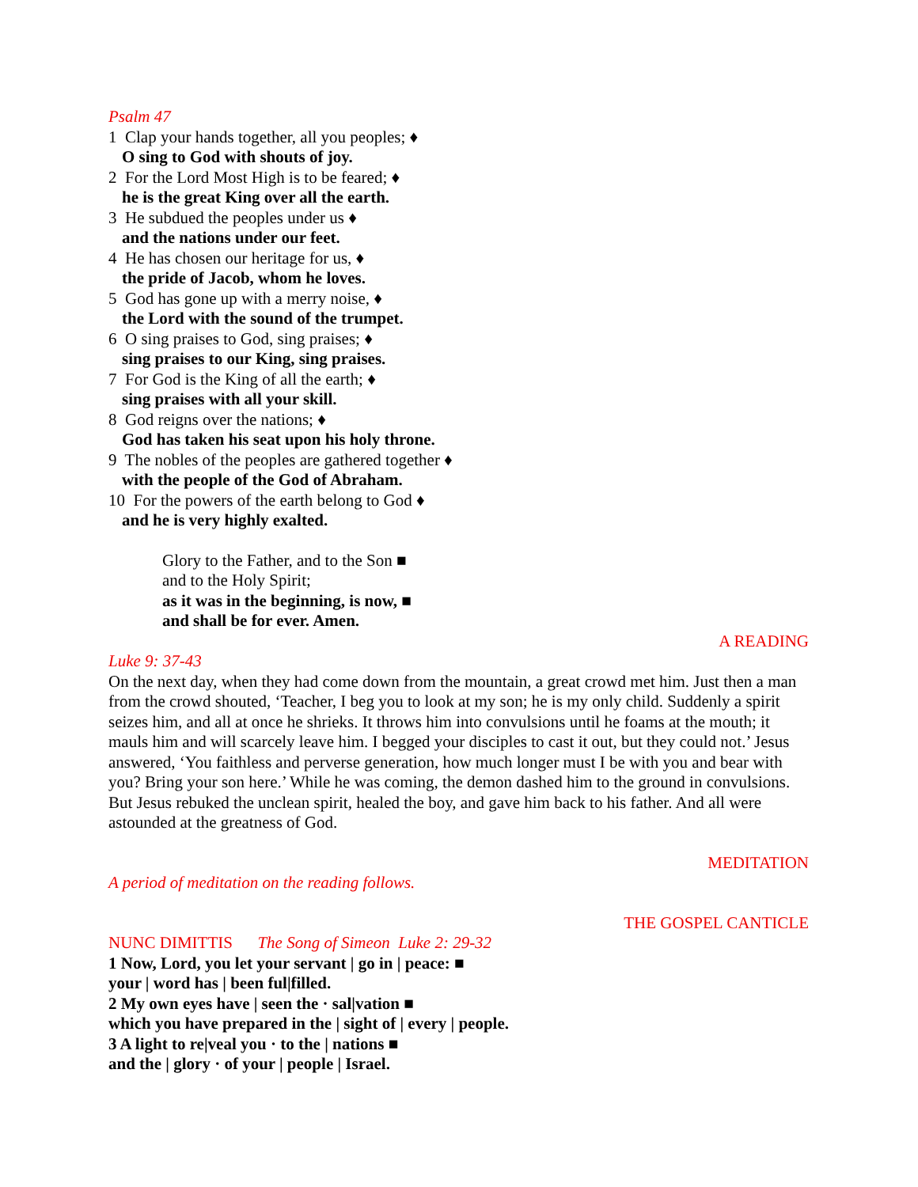Psalm 47
1 Clap your hands together, all you peoples; ♦
O sing to God with shouts of joy.
2 For the Lord Most High is to be feared; ♦
he is the great King over all the earth.
3 He subdued the peoples under us ♦
and the nations under our feet.
4 He has chosen our heritage for us, ♦
the pride of Jacob, whom he loves.
5 God has gone up with a merry noise, ♦
the Lord with the sound of the trumpet.
6 O sing praises to God, sing praises; ♦
sing praises to our King, sing praises.
7 For God is the King of all the earth; ♦
sing praises with all your skill.
8 God reigns over the nations; ♦
God has taken his seat upon his holy throne.
9 The nobles of the peoples are gathered together ♦
with the people of the God of Abraham.
10 For the powers of the earth belong to God ♦
and he is very highly exalted.
Glory to the Father, and to the Son ■
and to the Holy Spirit;
as it was in the beginning, is now, ■
and shall be for ever. Amen.
A READING
Luke 9: 37-43
On the next day, when they had come down from the mountain, a great crowd met him. Just then a man from the crowd shouted, ‘Teacher, I beg you to look at my son; he is my only child. Suddenly a spirit seizes him, and all at once he shrieks. It throws him into convulsions until he foams at the mouth; it mauls him and will scarcely leave him. I begged your disciples to cast it out, but they could not.’ Jesus answered, ‘You faithless and perverse generation, how much longer must I be with you and bear with you? Bring your son here.’ While he was coming, the demon dashed him to the ground in convulsions. But Jesus rebuked the unclean spirit, healed the boy, and gave him back to his father. And all were astounded at the greatness of God.
MEDITATION
A period of meditation on the reading follows.
THE GOSPEL CANTICLE
NUNC DIMITTIS The Song of Simeon Luke 2: 29-32
1 Now, Lord, you let your servant | go in | peace: ■
your | word has | been ful|filled.
2 My own eyes have | seen the · sal|vation ■
which you have prepared in the | sight of | every | people.
3 A light to re|veal you · to the | nations ■
and the | glory · of your | people | Israel.